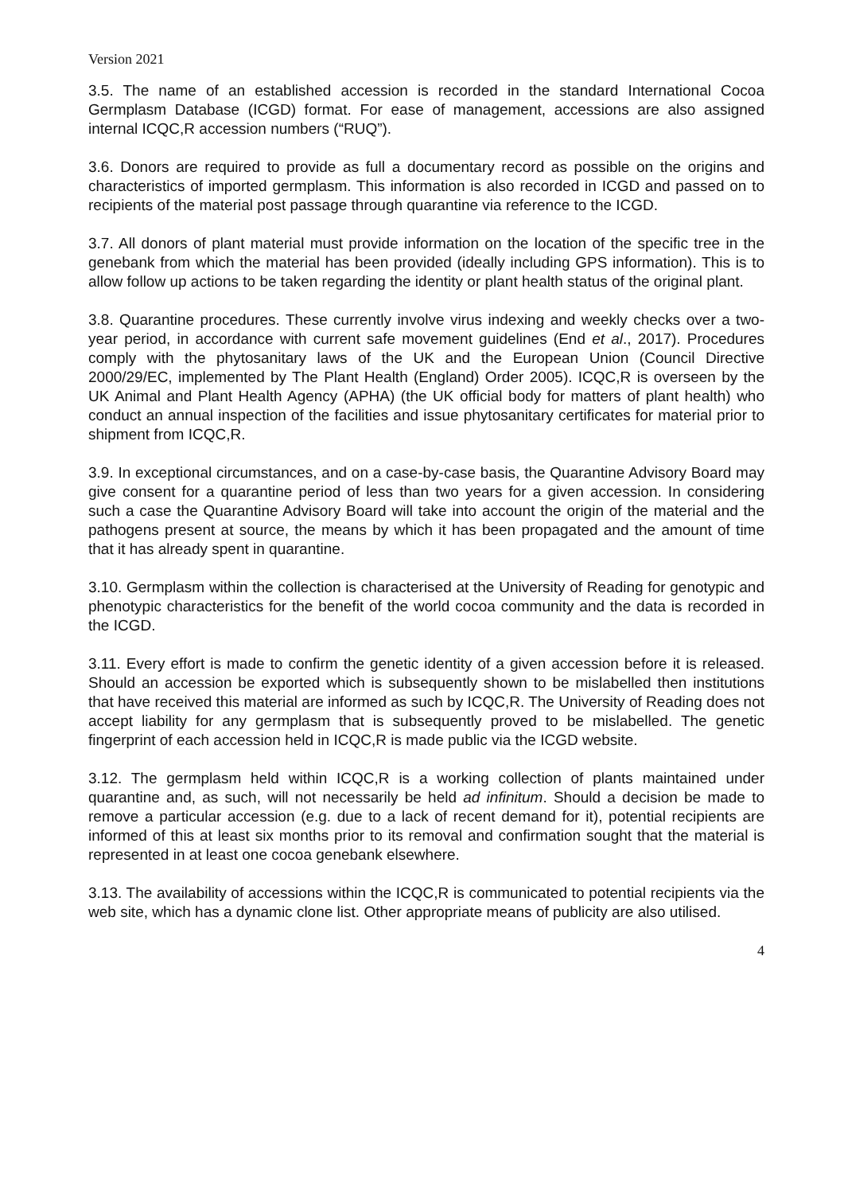Version 2021
3.5. The name of an established accession is recorded in the standard International Cocoa Germplasm Database (ICGD) format. For ease of management, accessions are also assigned internal ICQC,R accession numbers (“RUQ”).
3.6. Donors are required to provide as full a documentary record as possible on the origins and characteristics of imported germplasm. This information is also recorded in ICGD and passed on to recipients of the material post passage through quarantine via reference to the ICGD.
3.7. All donors of plant material must provide information on the location of the specific tree in the genebank from which the material has been provided (ideally including GPS information). This is to allow follow up actions to be taken regarding the identity or plant health status of the original plant.
3.8. Quarantine procedures. These currently involve virus indexing and weekly checks over a two-year period, in accordance with current safe movement guidelines (End et al., 2017). Procedures comply with the phytosanitary laws of the UK and the European Union (Council Directive 2000/29/EC, implemented by The Plant Health (England) Order 2005). ICQC,R is overseen by the UK Animal and Plant Health Agency (APHA) (the UK official body for matters of plant health) who conduct an annual inspection of the facilities and issue phytosanitary certificates for material prior to shipment from ICQC,R.
3.9. In exceptional circumstances, and on a case-by-case basis, the Quarantine Advisory Board may give consent for a quarantine period of less than two years for a given accession. In considering such a case the Quarantine Advisory Board will take into account the origin of the material and the pathogens present at source, the means by which it has been propagated and the amount of time that it has already spent in quarantine.
3.10. Germplasm within the collection is characterised at the University of Reading for genotypic and phenotypic characteristics for the benefit of the world cocoa community and the data is recorded in the ICGD.
3.11. Every effort is made to confirm the genetic identity of a given accession before it is released. Should an accession be exported which is subsequently shown to be mislabelled then institutions that have received this material are informed as such by ICQC,R. The University of Reading does not accept liability for any germplasm that is subsequently proved to be mislabelled. The genetic fingerprint of each accession held in ICQC,R is made public via the ICGD website.
3.12. The germplasm held within ICQC,R is a working collection of plants maintained under quarantine and, as such, will not necessarily be held ad infinitum. Should a decision be made to remove a particular accession (e.g. due to a lack of recent demand for it), potential recipients are informed of this at least six months prior to its removal and confirmation sought that the material is represented in at least one cocoa genebank elsewhere.
3.13. The availability of accessions within the ICQC,R is communicated to potential recipients via the web site, which has a dynamic clone list. Other appropriate means of publicity are also utilised.
4